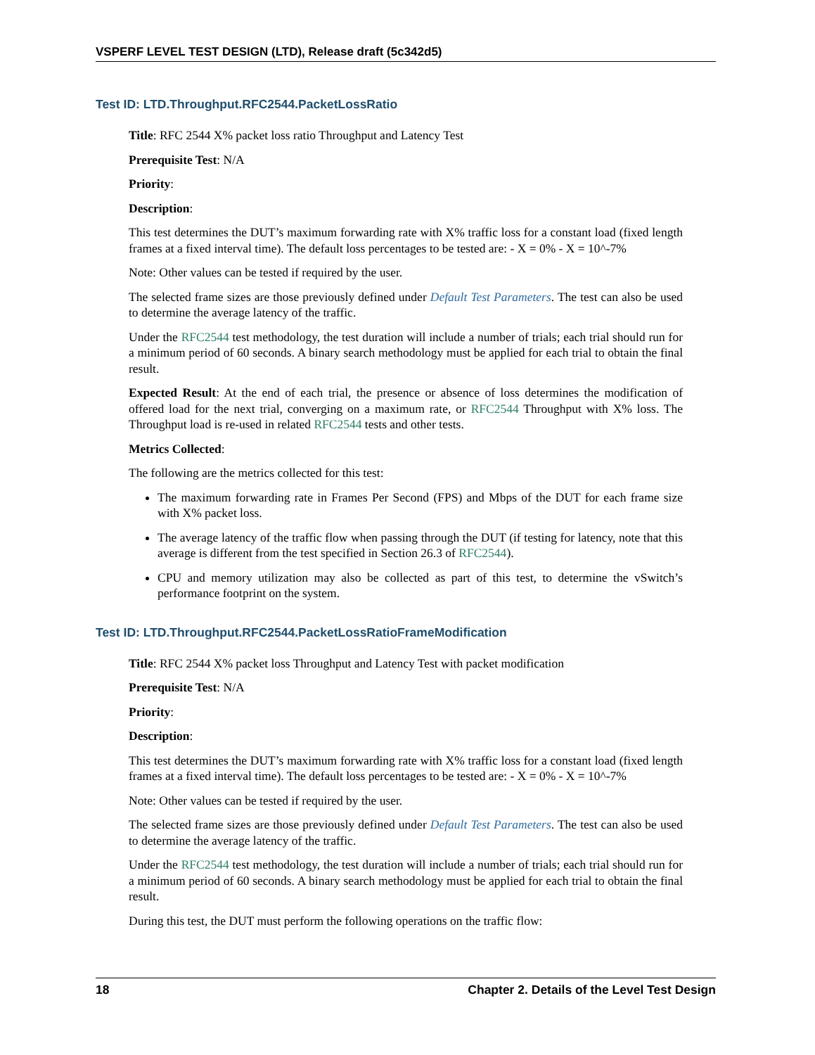VSPERF LEVEL TEST DESIGN (LTD), Release draft (5c342d5)
Test ID: LTD.Throughput.RFC2544.PacketLossRatio
Title: RFC 2544 X% packet loss ratio Throughput and Latency Test
Prerequisite Test: N/A
Priority:
Description:
This test determines the DUT’s maximum forwarding rate with X% traffic loss for a constant load (fixed length frames at a fixed interval time). The default loss percentages to be tested are: - X = 0% - X = 10^-7%
Note: Other values can be tested if required by the user.
The selected frame sizes are those previously defined under Default Test Parameters. The test can also be used to determine the average latency of the traffic.
Under the RFC2544 test methodology, the test duration will include a number of trials; each trial should run for a minimum period of 60 seconds. A binary search methodology must be applied for each trial to obtain the final result.
Expected Result: At the end of each trial, the presence or absence of loss determines the modification of offered load for the next trial, converging on a maximum rate, or RFC2544 Throughput with X% loss. The Throughput load is re-used in related RFC2544 tests and other tests.
Metrics Collected:
The following are the metrics collected for this test:
The maximum forwarding rate in Frames Per Second (FPS) and Mbps of the DUT for each frame size with X% packet loss.
The average latency of the traffic flow when passing through the DUT (if testing for latency, note that this average is different from the test specified in Section 26.3 of RFC2544).
CPU and memory utilization may also be collected as part of this test, to determine the vSwitch’s performance footprint on the system.
Test ID: LTD.Throughput.RFC2544.PacketLossRatioFrameModification
Title: RFC 2544 X% packet loss Throughput and Latency Test with packet modification
Prerequisite Test: N/A
Priority:
Description:
This test determines the DUT’s maximum forwarding rate with X% traffic loss for a constant load (fixed length frames at a fixed interval time). The default loss percentages to be tested are: - X = 0% - X = 10^-7%
Note: Other values can be tested if required by the user.
The selected frame sizes are those previously defined under Default Test Parameters. The test can also be used to determine the average latency of the traffic.
Under the RFC2544 test methodology, the test duration will include a number of trials; each trial should run for a minimum period of 60 seconds. A binary search methodology must be applied for each trial to obtain the final result.
During this test, the DUT must perform the following operations on the traffic flow:
18 Chapter 2. Details of the Level Test Design